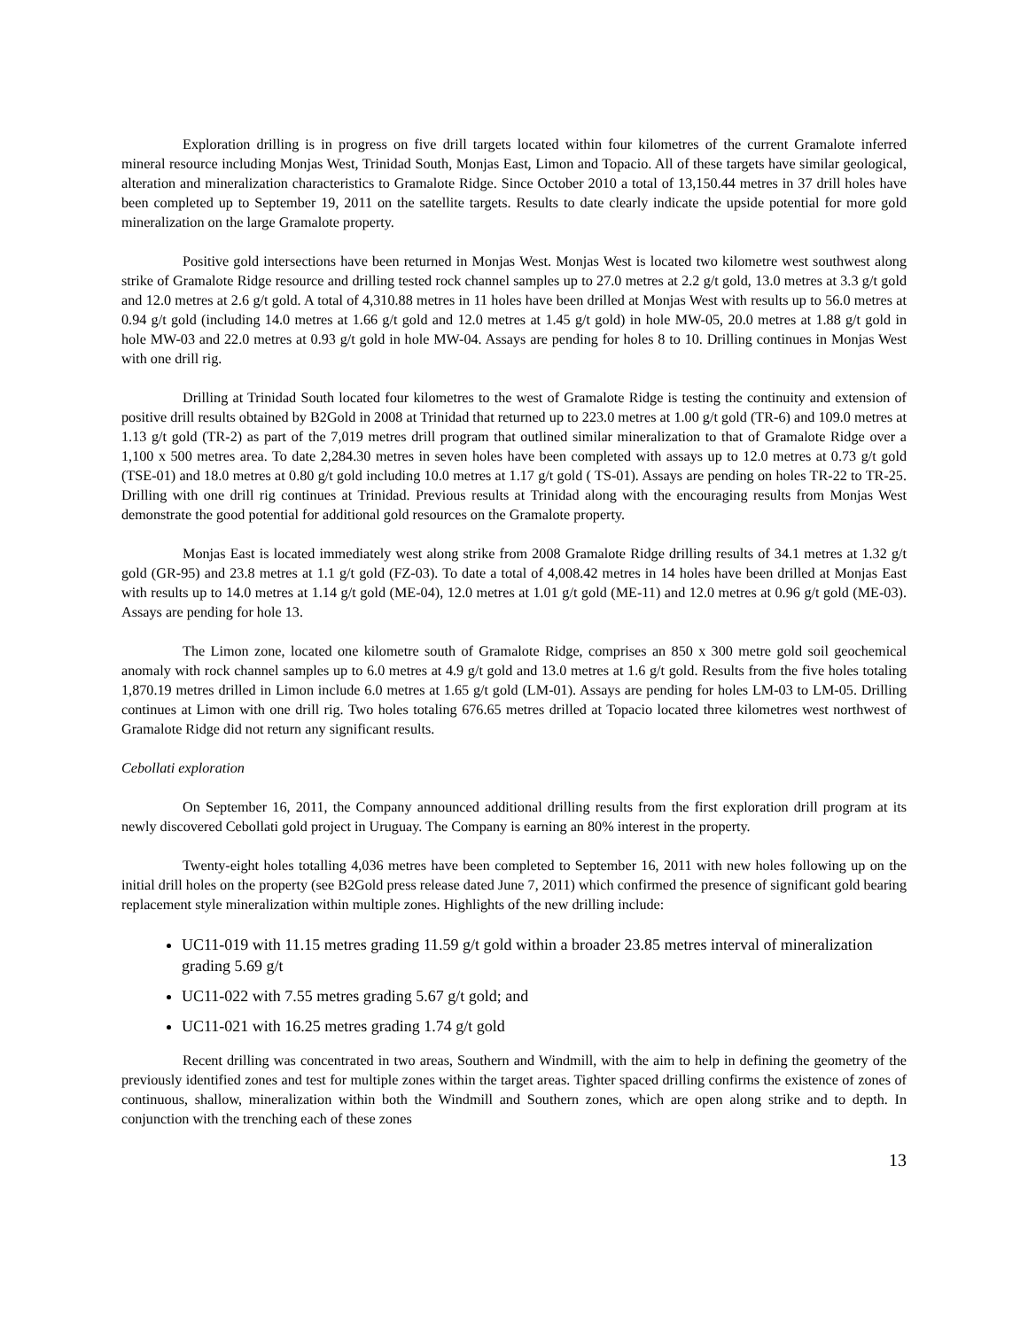Exploration drilling is in progress on five drill targets located within four kilometres of the current Gramalote inferred mineral resource including Monjas West, Trinidad South, Monjas East, Limon and Topacio. All of these targets have similar geological, alteration and mineralization characteristics to Gramalote Ridge. Since October 2010 a total of 13,150.44 metres in 37 drill holes have been completed up to September 19, 2011 on the satellite targets. Results to date clearly indicate the upside potential for more gold mineralization on the large Gramalote property.
Positive gold intersections have been returned in Monjas West. Monjas West is located two kilometre west southwest along strike of Gramalote Ridge resource and drilling tested rock channel samples up to 27.0 metres at 2.2 g/t gold, 13.0 metres at 3.3 g/t gold and 12.0 metres at 2.6 g/t gold. A total of 4,310.88 metres in 11 holes have been drilled at Monjas West with results up to 56.0 metres at 0.94 g/t gold (including 14.0 metres at 1.66 g/t gold and 12.0 metres at 1.45 g/t gold) in hole MW-05, 20.0 metres at 1.88 g/t gold in hole MW-03 and 22.0 metres at 0.93 g/t gold in hole MW-04. Assays are pending for holes 8 to 10. Drilling continues in Monjas West with one drill rig.
Drilling at Trinidad South located four kilometres to the west of Gramalote Ridge is testing the continuity and extension of positive drill results obtained by B2Gold in 2008 at Trinidad that returned up to 223.0 metres at 1.00 g/t gold (TR-6) and 109.0 metres at 1.13 g/t gold (TR-2) as part of the 7,019 metres drill program that outlined similar mineralization to that of Gramalote Ridge over a 1,100 x 500 metres area. To date 2,284.30 metres in seven holes have been completed with assays up to 12.0 metres at 0.73 g/t gold (TSE-01) and 18.0 metres at 0.80 g/t gold including 10.0 metres at 1.17 g/t gold ( TS-01). Assays are pending on holes TR-22 to TR-25. Drilling with one drill rig continues at Trinidad. Previous results at Trinidad along with the encouraging results from Monjas West demonstrate the good potential for additional gold resources on the Gramalote property.
Monjas East is located immediately west along strike from 2008 Gramalote Ridge drilling results of 34.1 metres at 1.32 g/t gold (GR-95) and 23.8 metres at 1.1 g/t gold (FZ-03). To date a total of 4,008.42 metres in 14 holes have been drilled at Monjas East with results up to 14.0 metres at 1.14 g/t gold (ME-04), 12.0 metres at 1.01 g/t gold (ME-11) and 12.0 metres at 0.96 g/t gold (ME-03). Assays are pending for hole 13.
The Limon zone, located one kilometre south of Gramalote Ridge, comprises an 850 x 300 metre gold soil geochemical anomaly with rock channel samples up to 6.0 metres at 4.9 g/t gold and 13.0 metres at 1.6 g/t gold. Results from the five holes totaling 1,870.19 metres drilled in Limon include 6.0 metres at 1.65 g/t gold (LM-01). Assays are pending for holes LM-03 to LM-05. Drilling continues at Limon with one drill rig. Two holes totaling 676.65 metres drilled at Topacio located three kilometres west northwest of Gramalote Ridge did not return any significant results.
Cebollati exploration
On September 16, 2011, the Company announced additional drilling results from the first exploration drill program at its newly discovered Cebollati gold project in Uruguay. The Company is earning an 80% interest in the property.
Twenty-eight holes totalling 4,036 metres have been completed to September 16, 2011 with new holes following up on the initial drill holes on the property (see B2Gold press release dated June 7, 2011) which confirmed the presence of significant gold bearing replacement style mineralization within multiple zones. Highlights of the new drilling include:
UC11-019 with 11.15 metres grading 11.59 g/t gold within a broader 23.85 metres interval of mineralization grading 5.69 g/t
UC11-022 with 7.55 metres grading 5.67 g/t gold; and
UC11-021 with 16.25 metres grading 1.74 g/t gold
Recent drilling was concentrated in two areas, Southern and Windmill, with the aim to help in defining the geometry of the previously identified zones and test for multiple zones within the target areas. Tighter spaced drilling confirms the existence of zones of continuous, shallow, mineralization within both the Windmill and Southern zones, which are open along strike and to depth. In conjunction with the trenching each of these zones
13